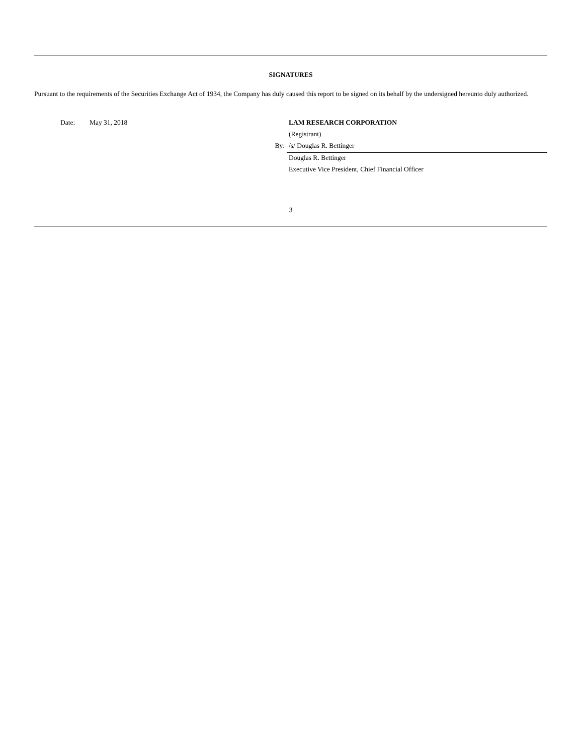SIGNATURES
Pursuant to the requirements of the Securities Exchange Act of 1934, the Company has duly caused this report to be signed on its behalf by the undersigned hereunto duly authorized.
| | Date: | May 31, 2018 | | LAM RESEARCH CORPORATION |
| | | | | (Registrant) |
| | | | By: | /s/ Douglas R. Bettinger |
| | | | | Douglas R. Bettinger |
| | | | | Executive Vice President, Chief Financial Officer |
3